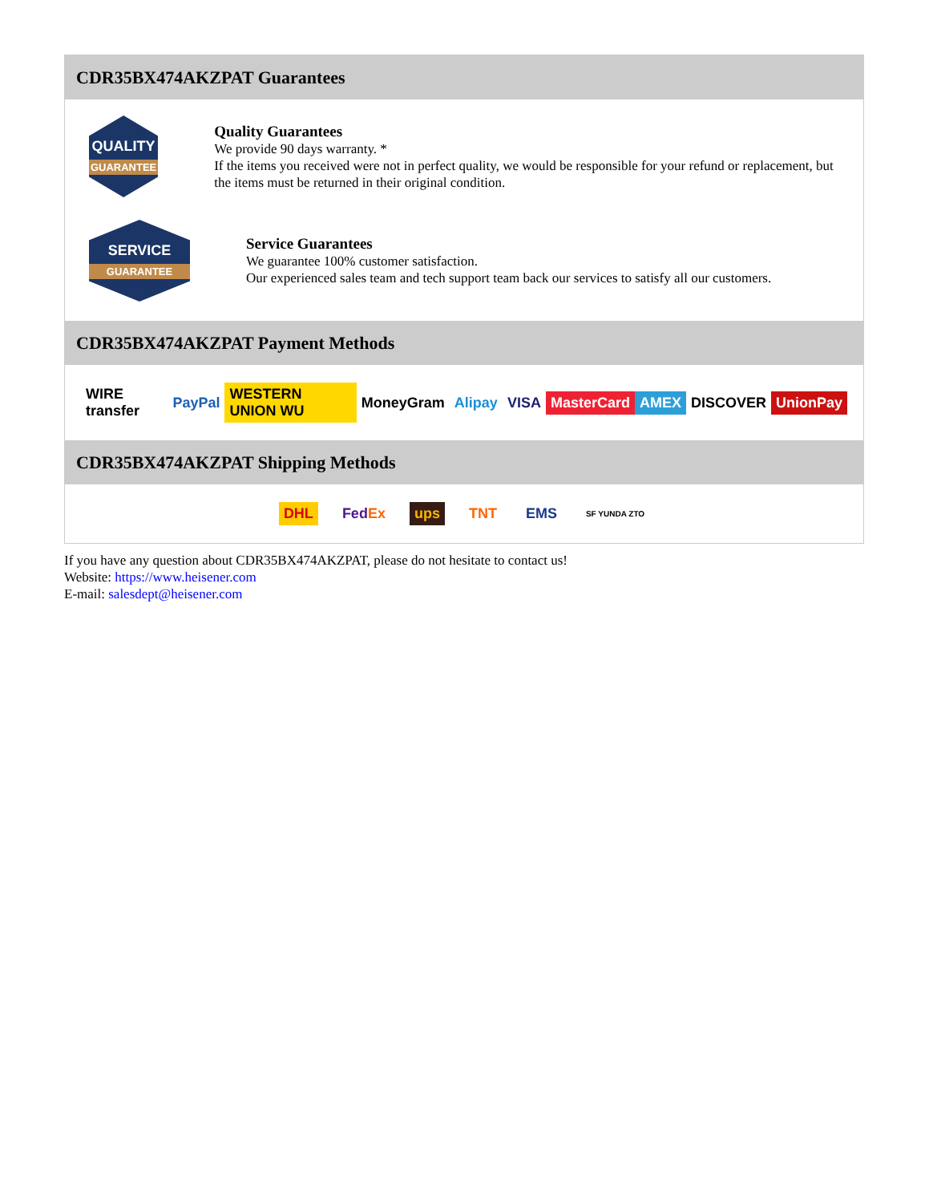CDR35BX474AKZPAT Guarantees
QUALITY
GUARANTEE
Quality Guarantees
We provide 90 days warranty. *
If the items you received were not in perfect quality, we would be responsible for your refund or replacement, but the items must be returned in their original condition.
SERVICE
GUARANTEE
Service Guarantees
We guarantee 100% customer satisfaction.
Our experienced sales team and tech support team back our services to satisfy all our customers.
CDR35BX474AKZPAT Payment Methods
WIRE transfer PayPal WESTERN UNION WU MoneyGram Alipay VISA MasterCard AMEX DISCOVER UnionPay
CDR35BX474AKZPAT Shipping Methods
DHL FedEx ups TNT EMS SF YUNDA ZTO
If you have any question about CDR35BX474AKZPAT, please do not hesitate to contact us!
Website: https://www.heisener.com
E-mail: salesdept@heisener.com